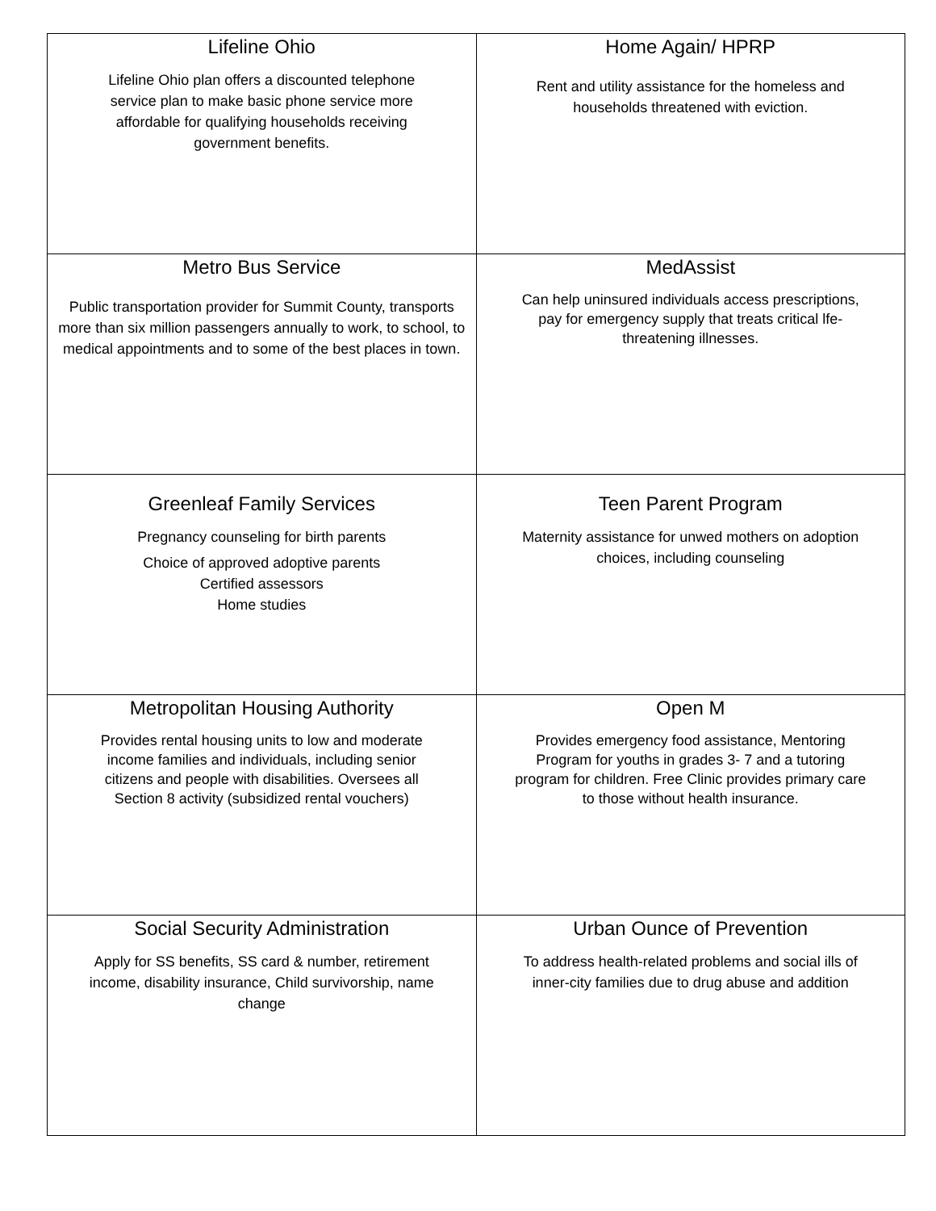| Lifeline Ohio Lifeline Ohio plan offers a discounted telephone service plan to make basic phone service more affordable for qualifying households receiving government benefits. | Home Again/ HPRP Rent and utility assistance for the homeless and households threatened with eviction. |
| Metro Bus Service Public transportation provider for Summit County, transports more than six million passengers annually to work, to school, to medical appointments and to some of the best places in town. | MedAssist Can help uninsured individuals access prescriptions, pay for emergency supply that treats critical lfe- threatening illnesses. |
| Greenleaf Family Services Pregnancy counseling for birth parents Choice of approved adoptive parents Certified assessors Home studies | Teen Parent Program Maternity assistance for unwed mothers on adoption choices, including counseling |
| Metropolitan Housing Authority Provides rental housing units to low and moderate income families and individuals, including senior citizens and people with disabilities. Oversees all Section 8 activity (subsidized rental vouchers) | Open M Provides emergency food assistance, Mentoring Program for youths in grades 3- 7 and a tutoring program for children. Free Clinic provides primary care to those without health insurance. |
| Social Security Administration Apply for SS benefits, SS card & number, retirement income, disability insurance, Child survivorship, name change | Urban Ounce of Prevention To address health-related problems and social ills of inner-city families due to drug abuse and addition |